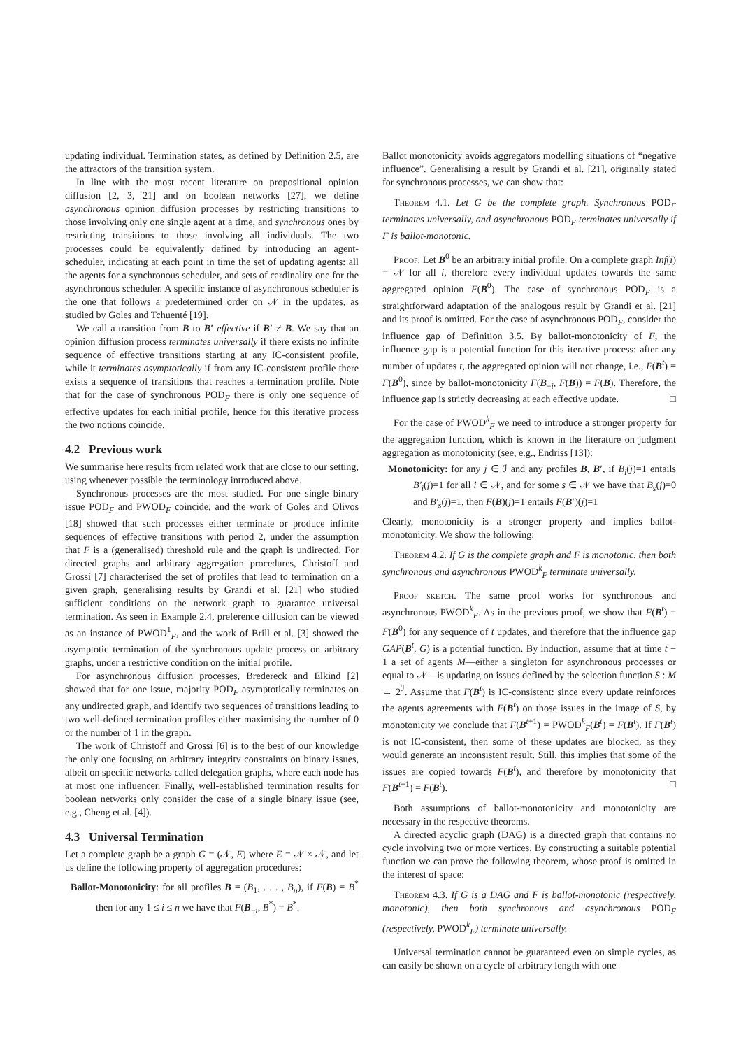updating individual. Termination states, as defined by Definition 2.5, are the attractors of the transition system.
In line with the most recent literature on propositional opinion diffusion [2, 3, 21] and on boolean networks [27], we define asynchronous opinion diffusion processes by restricting transitions to those involving only one single agent at a time, and synchronous ones by restricting transitions to those involving all individuals. The two processes could be equivalently defined by introducing an agent-scheduler, indicating at each point in time the set of updating agents: all the agents for a synchronous scheduler, and sets of cardinality one for the asynchronous scheduler. A specific instance of asynchronous scheduler is the one that follows a predetermined order on 𝒩 in the updates, as studied by Goles and Tchuenté [19].
We call a transition from B to B′ effective if B′ ≠ B. We say that an opinion diffusion process terminates universally if there exists no infinite sequence of effective transitions starting at any IC-consistent profile, while it terminates asymptotically if from any IC-consistent profile there exists a sequence of transitions that reaches a termination profile. Note that for the case of synchronous POD<sub>F</sub> there is only one sequence of effective updates for each initial profile, hence for this iterative process the two notions coincide.
4.2 Previous work
We summarise here results from related work that are close to our setting, using whenever possible the terminology introduced above.
Synchronous processes are the most studied. For one single binary issue POD<sub>F</sub> and PWOD<sub>F</sub> coincide, and the work of Goles and Olivos [18] showed that such processes either terminate or produce infinite sequences of effective transitions with period 2, under the assumption that F is a (generalised) threshold rule and the graph is undirected. For directed graphs and arbitrary aggregation procedures, Christoff and Grossi [7] characterised the set of profiles that lead to termination on a given graph, generalising results by Grandi et al. [21] who studied sufficient conditions on the network graph to guarantee universal termination. As seen in Example 2.4, preference diffusion can be viewed as an instance of PWOD<sup>1</sup><sub>F</sub>, and the work of Brill et al. [3] showed the asymptotic termination of the synchronous update process on arbitrary graphs, under a restrictive condition on the initial profile.
For asynchronous diffusion processes, Bredereck and Elkind [2] showed that for one issue, majority POD<sub>F</sub> asymptotically terminates on any undirected graph, and identify two sequences of transitions leading to two well-defined termination profiles either maximising the number of 0 or the number of 1 in the graph.
The work of Christoff and Grossi [6] is to the best of our knowledge the only one focusing on arbitrary integrity constraints on binary issues, albeit on specific networks called delegation graphs, where each node has at most one influencer. Finally, well-established termination results for boolean networks only consider the case of a single binary issue (see, e.g., Cheng et al. [4]).
4.3 Universal Termination
Let a complete graph be a graph G = (𝒩, E) where E = 𝒩 × 𝒩, and let us define the following property of aggregation procedures:
Ballot-Monotonicity: for all profiles B = (B<sub>1</sub>, . . . , B<sub>n</sub>), if F(B) = B<sup>*</sup> then for any 1 ≤ i ≤ n we have that F(B<sub>−i</sub>, B<sup>*</sup>) = B<sup>*</sup>.
Ballot monotonicity avoids aggregators modelling situations of “negative influence”. Generalising a result by Grandi et al. [21], originally stated for synchronous processes, we can show that:
Theorem 4.1. Let G be the complete graph. Synchronous POD<sub>F</sub> terminates universally, and asynchronous POD<sub>F</sub> terminates universally if F is ballot-monotonic.
Proof. Let B<sup>0</sup> be an arbitrary initial profile. On a complete graph Inf(i) = 𝒩 for all i, therefore every individual updates towards the same aggregated opinion F(B<sup>0</sup>). The case of synchronous POD<sub>F</sub> is a straightforward adaptation of the analogous result by Grandi et al. [21] and its proof is omitted. For the case of asynchronous POD<sub>F</sub>, consider the influence gap of Definition 3.5. By ballot-monotonicity of F, the influence gap is a potential function for this iterative process: after any number of updates t, the aggregated opinion will not change, i.e., F(B<sup>t</sup>) = F(B<sup>0</sup>), since by ballot-monotonicity F(B<sub>−i</sub>, F(B)) = F(B). Therefore, the influence gap is strictly decreasing at each effective update. □
For the case of PWOD<sup>k</sup><sub>F</sub> we need to introduce a stronger property for the aggregation function, which is known in the literature on judgment aggregation as monotonicity (see, e.g., Endriss [13]):
Monotonicity: for any j ∈ ℐ and any profiles B, B′, if B<sub>i</sub>(j)=1 entails B′<sub>i</sub>(j)=1 for all i ∈ 𝒩, and for some s ∈ 𝒩 we have that B<sub>s</sub>(j)=0 and B′<sub>s</sub>(j)=1, then F(B)(j)=1 entails F(B′)(j)=1
Clearly, monotonicity is a stronger property and implies ballot-monotonicity. We show the following:
Theorem 4.2. If G is the complete graph and F is monotonic, then both synchronous and asynchronous PWOD<sup>k</sup><sub>F</sub> terminate universally.
Proof sketch. The same proof works for synchronous and asynchronous PWOD<sup>k</sup><sub>F</sub>. As in the previous proof, we show that F(B<sup>t</sup>) = F(B<sup>0</sup>) for any sequence of t updates, and therefore that the influence gap GAP(B<sup>t</sup>, G) is a potential function. By induction, assume that at time t − 1 a set of agents M—either a singleton for asynchronous processes or equal to 𝒩—is updating on issues defined by the selection function S : M → 2<sup>ℐ</sup>. Assume that F(B<sup>t</sup>) is IC-consistent: since every update reinforces the agents agreements with F(B<sup>t</sup>) on those issues in the image of S, by monotonicity we conclude that F(B<sup>t+1</sup>) = PWOD<sup>k</sup><sub>F</sub>(B<sup>t</sup>) = F(B<sup>t</sup>). If F(B<sup>t</sup>) is not IC-consistent, then some of these updates are blocked, as they would generate an inconsistent result. Still, this implies that some of the issues are copied towards F(B<sup>t</sup>), and therefore by monotonicity that F(B<sup>t+1</sup>) = F(B<sup>t</sup>). □
Both assumptions of ballot-monotonicity and monotonicity are necessary in the respective theorems.
A directed acyclic graph (DAG) is a directed graph that contains no cycle involving two or more vertices. By constructing a suitable potential function we can prove the following theorem, whose proof is omitted in the interest of space:
Theorem 4.3. If G is a DAG and F is ballot-monotonic (respectively, monotonic), then both synchronous and asynchronous POD<sub>F</sub> (respectively, PWOD<sup>k</sup><sub>F</sub>) terminate universally.
Universal termination cannot be guaranteed even on simple cycles, as can easily be shown on a cycle of arbitrary length with one